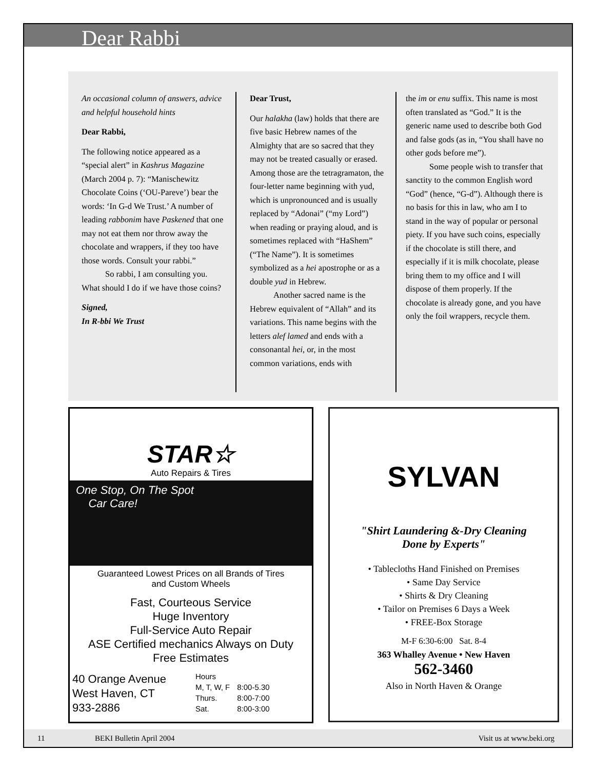Dear Rabbi
An occasional column of answers, advice and helpful household hints
Dear Rabbi,
The following notice appeared as a “special alert” in Kashrus Magazine (March 2004 p. 7): “Manischewitz Chocolate Coins (‘OU-Pareve’) bear the words: ‘In G-d We Trust.’ A number of leading rabbonim have Paskened that one may not eat them nor throw away the chocolate and wrappers, if they too have those words. Consult your rabbi.”
So rabbi, I am consulting you. What should I do if we have those coins?
Signed,
In R-bbi We Trust
Dear Trust,
Our halakha (law) holds that there are five basic Hebrew names of the Almighty that are so sacred that they may not be treated casually or erased. Among those are the tetragramaton, the four-letter name beginning with yud, which is unpronounced and is usually replaced by “Adonai” (“my Lord”) when reading or praying aloud, and is sometimes replaced with “HaShem” (“The Name”). It is sometimes symbolized as a hei apostrophe or as a double yud in Hebrew.
Another sacred name is the Hebrew equivalent of “Allah” and its variations. This name begins with the letters alef lamed and ends with a consonantal hei, or, in the most common variations, ends with
the im or enu suffix. This name is most often translated as “God.” It is the generic name used to describe both God and false gods (as in, “You shall have no other gods before me”).
Some people wish to transfer that sanctity to the common English word “God” (hence, “G-d”). Although there is no basis for this in law, who am I to stand in the way of popular or personal piety. If you have such coins, especially if the chocolate is still there, and especially if it is milk chocolate, please bring them to my office and I will dispose of them properly. If the chocolate is already gone, and you have only the foil wrappers, recycle them.
STAR☆
Auto Repairs & Tires
One Stop, On The Spot
Car Care!
Guaranteed Lowest Prices on all Brands of Tires
and Custom Wheels
Fast, Courteous Service
Huge Inventory
Full-Service Auto Repair
ASE Certified mechanics Always on Duty
Free Estimates
40 Orange Avenue
West Haven, CT
933-2886
| Hours | |
| M, T, W, F | 8:00-5.30 |
| Thurs. | 8:00-7:00 |
| Sat. | 8:00-3:00 |
SYLVAN
"Shirt Laundering &-Dry Cleaning
Done by Experts"
• Tablecloths Hand Finished on Premises
• Same Day Service
• Shirts & Dry Cleaning
• Tailor on Premises 6 Days a Week
• FREE-Box Storage
M-F 6:30-6:00 Sat. 8-4
363 Whalley Avenue • New Haven
562-3460
Also in North Haven & Orange
11 BEKI Bulletin April 2004 Visit us at www.beki.org